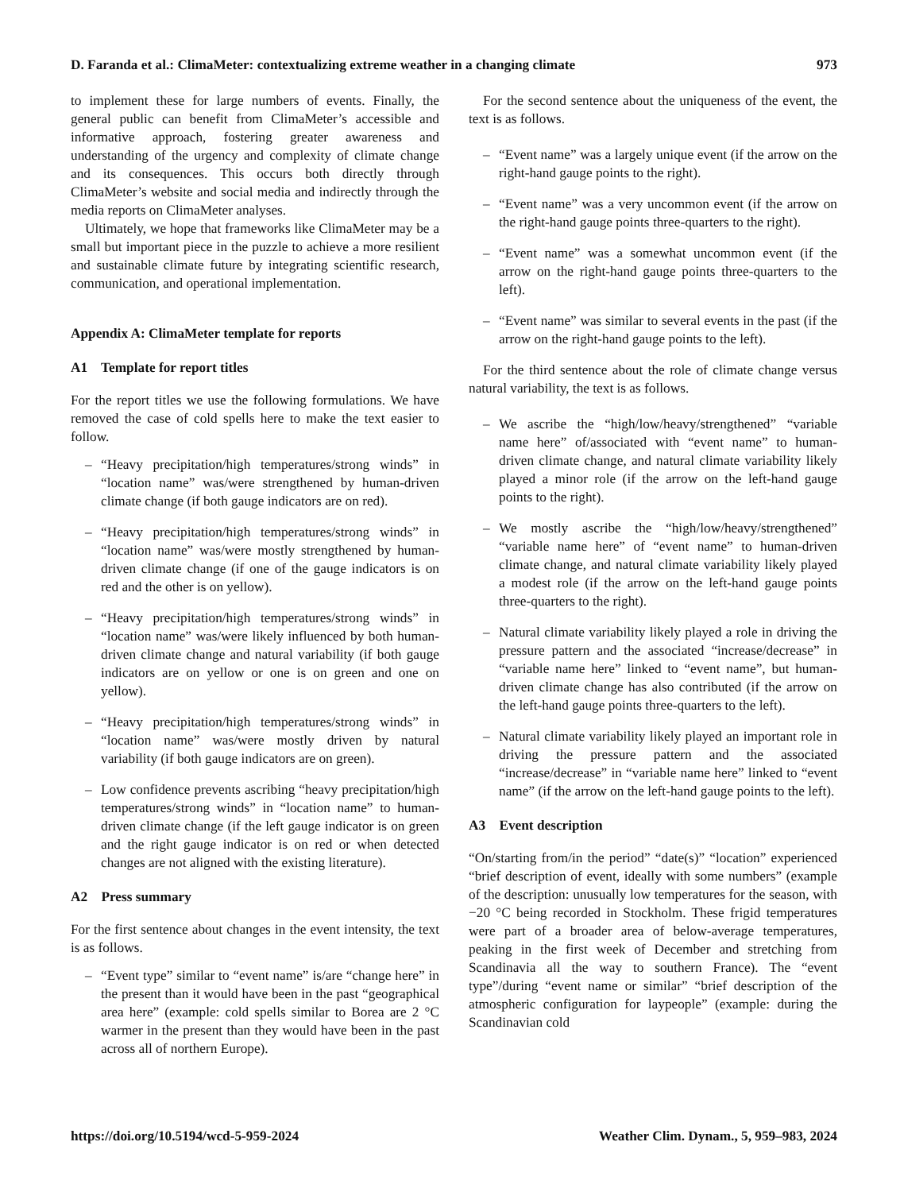D. Faranda et al.: ClimaMeter: contextualizing extreme weather in a changing climate 973
to implement these for large numbers of events. Finally, the general public can benefit from ClimaMeter’s accessible and informative approach, fostering greater awareness and understanding of the urgency and complexity of climate change and its consequences. This occurs both directly through ClimaMeter’s website and social media and indirectly through the media reports on ClimaMeter analyses.
Ultimately, we hope that frameworks like ClimaMeter may be a small but important piece in the puzzle to achieve a more resilient and sustainable climate future by integrating scientific research, communication, and operational implementation.
Appendix A: ClimaMeter template for reports
A1 Template for report titles
For the report titles we use the following formulations. We have removed the case of cold spells here to make the text easier to follow.
– “Heavy precipitation/high temperatures/strong winds” in “location name” was/were strengthened by human-driven climate change (if both gauge indicators are on red).
– “Heavy precipitation/high temperatures/strong winds” in “location name” was/were mostly strengthened by human-driven climate change (if one of the gauge indicators is on red and the other is on yellow).
– “Heavy precipitation/high temperatures/strong winds” in “location name” was/were likely influenced by both human-driven climate change and natural variability (if both gauge indicators are on yellow or one is on green and one on yellow).
– “Heavy precipitation/high temperatures/strong winds” in “location name” was/were mostly driven by natural variability (if both gauge indicators are on green).
– Low confidence prevents ascribing “heavy precipitation/high temperatures/strong winds” in “location name” to human-driven climate change (if the left gauge indicator is on green and the right gauge indicator is on red or when detected changes are not aligned with the existing literature).
A2 Press summary
For the first sentence about changes in the event intensity, the text is as follows.
– “Event type” similar to “event name” is/are “change here” in the present than it would have been in the past “geographical area here” (example: cold spells similar to Borea are 2 °C warmer in the present than they would have been in the past across all of northern Europe).
For the second sentence about the uniqueness of the event, the text is as follows.
– “Event name” was a largely unique event (if the arrow on the right-hand gauge points to the right).
– “Event name” was a very uncommon event (if the arrow on the right-hand gauge points three-quarters to the right).
– “Event name” was a somewhat uncommon event (if the arrow on the right-hand gauge points three-quarters to the left).
– “Event name” was similar to several events in the past (if the arrow on the right-hand gauge points to the left).
For the third sentence about the role of climate change versus natural variability, the text is as follows.
– We ascribe the “high/low/heavy/strengthened” “variable name here” of/associated with “event name” to human-driven climate change, and natural climate variability likely played a minor role (if the arrow on the left-hand gauge points to the right).
– We mostly ascribe the “high/low/heavy/strengthened” “variable name here” of “event name” to human-driven climate change, and natural climate variability likely played a modest role (if the arrow on the left-hand gauge points three-quarters to the right).
– Natural climate variability likely played a role in driving the pressure pattern and the associated “increase/decrease” in “variable name here” linked to “event name”, but human-driven climate change has also contributed (if the arrow on the left-hand gauge points three-quarters to the left).
– Natural climate variability likely played an important role in driving the pressure pattern and the associated “increase/decrease” in “variable name here” linked to “event name” (if the arrow on the left-hand gauge points to the left).
A3 Event description
“On/starting from/in the period” “date(s)” “location” experienced “brief description of event, ideally with some numbers” (example of the description: unusually low temperatures for the season, with −20 °C being recorded in Stockholm. These frigid temperatures were part of a broader area of below-average temperatures, peaking in the first week of December and stretching from Scandinavia all the way to southern France). The “event type”/during “event name or similar” “brief description of the atmospheric configuration for laypeople” (example: during the Scandinavian cold
https://doi.org/10.5194/wcd-5-959-2024 Weather Clim. Dynam., 5, 959–983, 2024